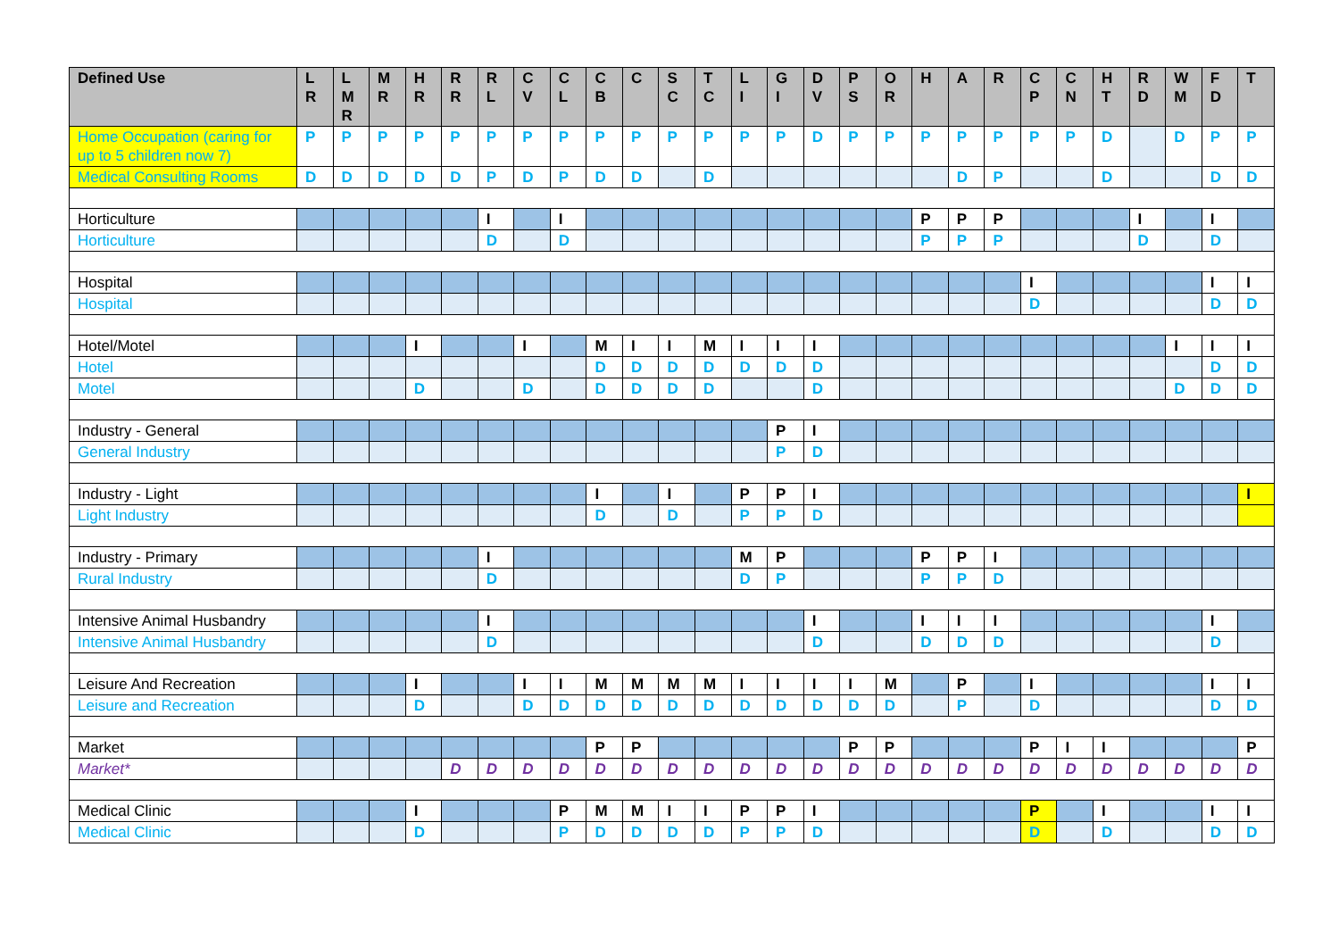| Defined Use | L R | L M R | M R | H R | R R | R L | C V | C L | C B | C | S C | T C | L I | G I | D V | P S | O R | H | A | R | C P | C N | H T | R D | W M | F D | T |
| --- | --- | --- | --- | --- | --- | --- | --- | --- | --- | --- | --- | --- | --- | --- | --- | --- | --- | --- | --- | --- | --- | --- | --- | --- | --- | --- | --- |
| Home Occupation (caring for up to 5 children now 7) | P | P | P | P | P | P | P | P | P | P | P | P | P | P | D | P | P | P | P | P | P | P | D | | D | P | P |
| Medical Consulting Rooms | D | D | D | D | D | P | D | P | D | D | | D | | | | | | | D | P | | | D | | | D | D |
| Horticulture | | | | | | I | | I | | | | | | | | | | P | P | P | | | | I | | I | |
| Horticulture | | | | | | D | | D | | | | | | | | | | P | P | P | | | | D | | D | |
| Hospital | | | | | | | | | | | | | | | | | | | | | I | | | | | I | I |
| Hospital | | | | | | | | | | | | | | | | | | | | | D | | | | | D | D |
| Hotel/Motel | | | | I | | | I | | M | I | I | M | I | I | I | | | | | | | | | | I | I | I |
| Hotel | | | | | | | | | D | D | D | D | D | D | D | | | | | | | | | | | D | D |
| Motel | | | | D | | | D | | D | D | D | D | | | D | | | | | | | | | | D | D | D |
| Industry - General | | | | | | | | | | | | | | P | I | | | | | | | | | | | | |
| General Industry | | | | | | | | | | | | | | P | D | | | | | | | | | | | | |
| Industry - Light | | | | | | | | | I | | I | | P | P | I | | | | | | | | | | | | I |
| Light Industry | | | | | | | | | D | | D | | P | P | D | | | | | | | | | | | | |
| Industry - Primary | | | | | | I | | | | | | | M | P | | | | P | P | I | | | | | | | |
| Rural Industry | | | | | | D | | | | | | | D | P | | | | P | P | D | | | | | | | |
| Intensive Animal Husbandry | | | | | | I | | | | | | | | | I | | | I | I | I | | | | | | I | |
| Intensive Animal Husbandry | | | | | | D | | | | | | | | | D | | | D | D | D | | | | | | D | |
| Leisure And Recreation | | | | I | | | I | I | M | M | M | M | I | I | I | I | M | | P | | I | | | | | I | I |
| Leisure and Recreation | | | | D | | | D | D | D | D | D | D | D | D | D | D | D | | P | | D | | | | | D | D |
| Market | | | | | | | | | P | P | | | | | | P | P | | | | P | I | I | | | | P |
| Market* | | | | | D | D | D | D | D | D | D | D | D | D | D | D | D | D | D | D | D | D | D | D | D | D | D |
| Medical Clinic | | | | I | | | | P | M | M | I | I | P | P | I | | | | | | P | | I | | | I | I |
| Medical Clinic | | | | D | | | | P | D | D | D | D | P | P | D | | | | | | D | | D | | | D | D |